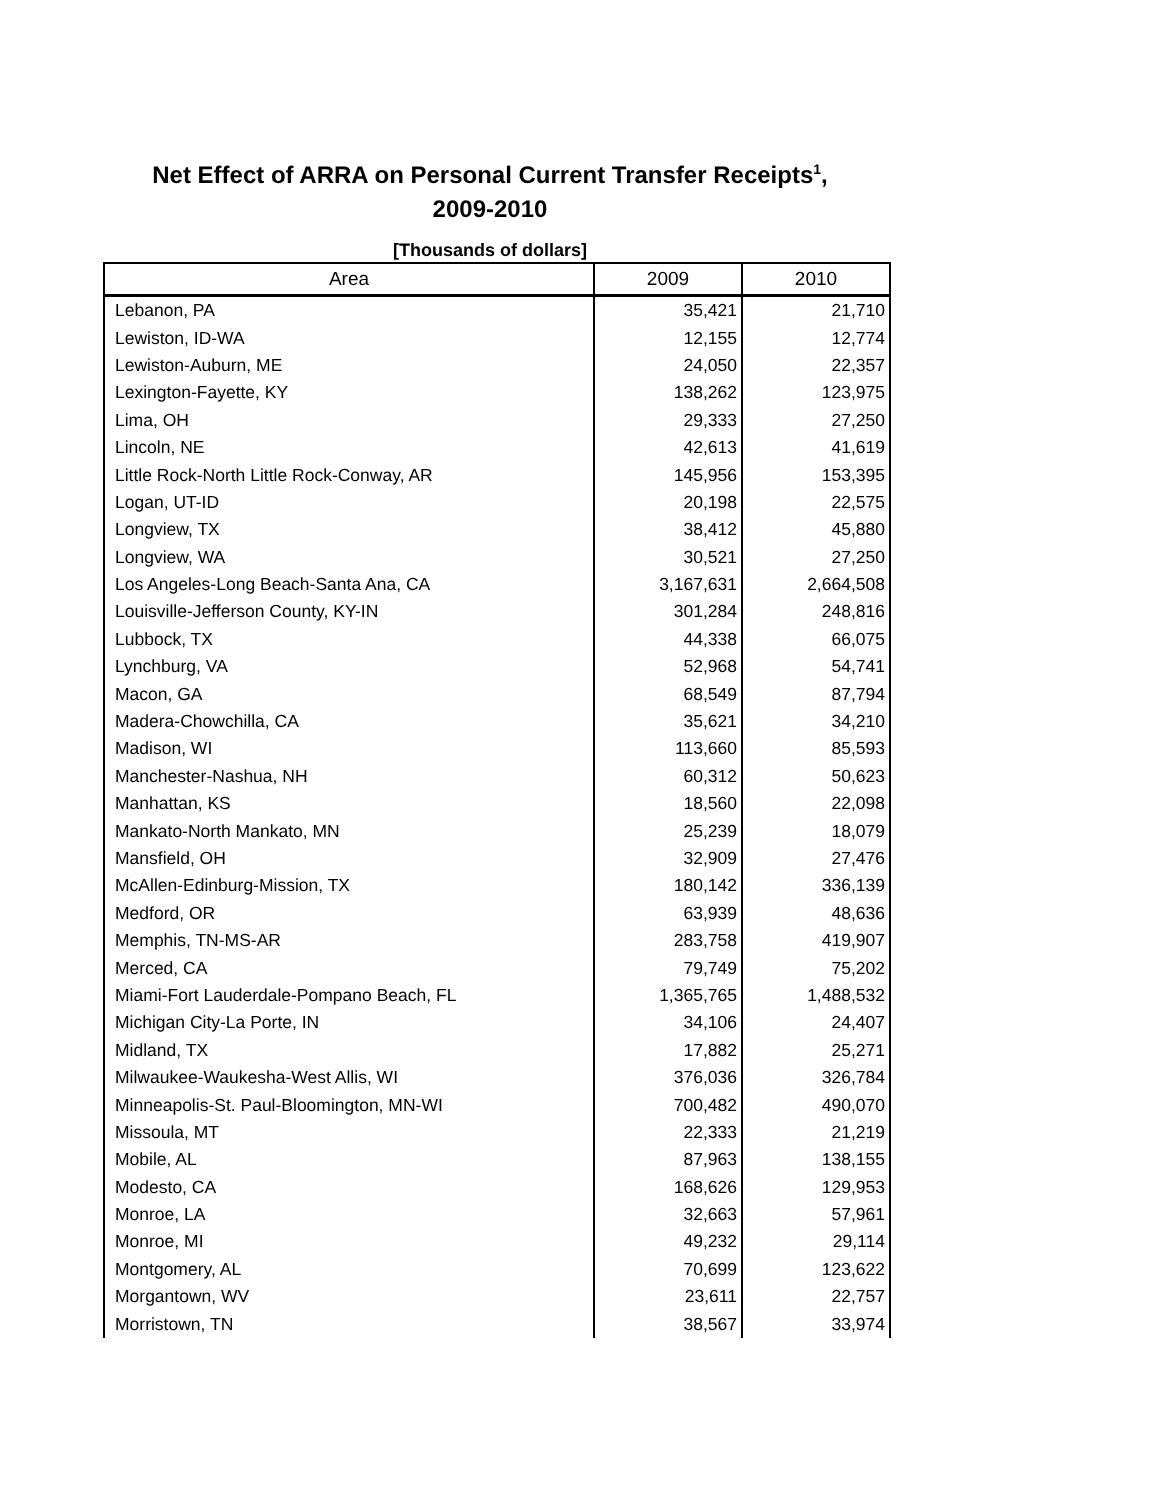Net Effect of ARRA on Personal Current Transfer Receipts<sup>1</sup>,
2009-2010
[Thousands of dollars]
| Area | 2009 | 2010 |
| --- | --- | --- |
| Lebanon, PA | 35,421 | 21,710 |
| Lewiston, ID-WA | 12,155 | 12,774 |
| Lewiston-Auburn, ME | 24,050 | 22,357 |
| Lexington-Fayette, KY | 138,262 | 123,975 |
| Lima, OH | 29,333 | 27,250 |
| Lincoln, NE | 42,613 | 41,619 |
| Little Rock-North Little Rock-Conway, AR | 145,956 | 153,395 |
| Logan, UT-ID | 20,198 | 22,575 |
| Longview, TX | 38,412 | 45,880 |
| Longview, WA | 30,521 | 27,250 |
| Los Angeles-Long Beach-Santa Ana, CA | 3,167,631 | 2,664,508 |
| Louisville-Jefferson County, KY-IN | 301,284 | 248,816 |
| Lubbock, TX | 44,338 | 66,075 |
| Lynchburg, VA | 52,968 | 54,741 |
| Macon, GA | 68,549 | 87,794 |
| Madera-Chowchilla, CA | 35,621 | 34,210 |
| Madison, WI | 113,660 | 85,593 |
| Manchester-Nashua, NH | 60,312 | 50,623 |
| Manhattan, KS | 18,560 | 22,098 |
| Mankato-North Mankato, MN | 25,239 | 18,079 |
| Mansfield, OH | 32,909 | 27,476 |
| McAllen-Edinburg-Mission, TX | 180,142 | 336,139 |
| Medford, OR | 63,939 | 48,636 |
| Memphis, TN-MS-AR | 283,758 | 419,907 |
| Merced, CA | 79,749 | 75,202 |
| Miami-Fort Lauderdale-Pompano Beach, FL | 1,365,765 | 1,488,532 |
| Michigan City-La Porte, IN | 34,106 | 24,407 |
| Midland, TX | 17,882 | 25,271 |
| Milwaukee-Waukesha-West Allis, WI | 376,036 | 326,784 |
| Minneapolis-St. Paul-Bloomington, MN-WI | 700,482 | 490,070 |
| Missoula, MT | 22,333 | 21,219 |
| Mobile, AL | 87,963 | 138,155 |
| Modesto, CA | 168,626 | 129,953 |
| Monroe, LA | 32,663 | 57,961 |
| Monroe, MI | 49,232 | 29,114 |
| Montgomery, AL | 70,699 | 123,622 |
| Morgantown, WV | 23,611 | 22,757 |
| Morristown, TN | 38,567 | 33,974 |